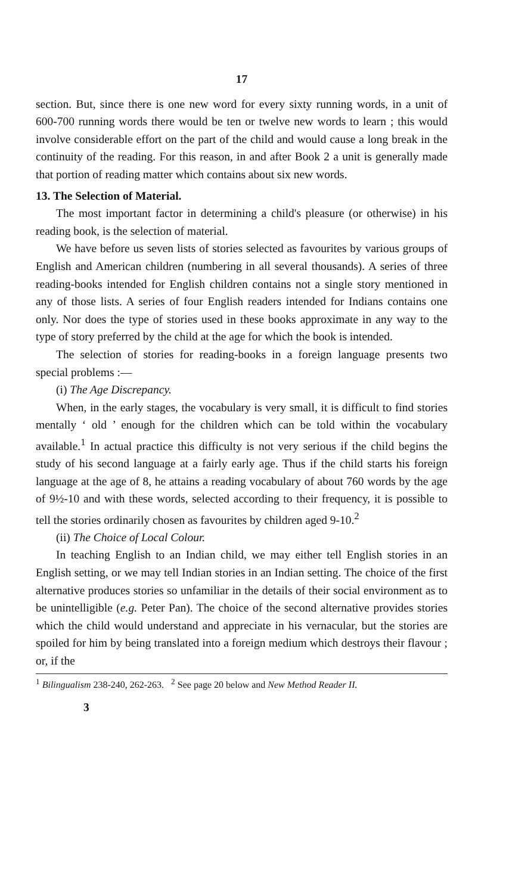17
section. But, since there is one new word for every sixty running words, in a unit of 600-700 running words there would be ten or twelve new words to learn ; this would involve considerable effort on the part of the child and would cause a long break in the continuity of the reading. For this reason, in and after Book 2 a unit is generally made that portion of reading matter which contains about six new words.
13. The Selection of Material.
The most important factor in determining a child's pleasure (or otherwise) in his reading book, is the selection of material.
We have before us seven lists of stories selected as favourites by various groups of English and American children (numbering in all several thousands). A series of three reading-books intended for English children contains not a single story mentioned in any of those lists. A series of four English readers intended for Indians contains one only. Nor does the type of stories used in these books approximate in any way to the type of story preferred by the child at the age for which the book is intended.
The selection of stories for reading-books in a foreign language presents two special problems :—
(i) The Age Discrepancy.
When, in the early stages, the vocabulary is very small, it is difficult to find stories mentally ‘ old ’ enough for the children which can be told within the vocabulary available.<sup>1</sup> In actual practice this difficulty is not very serious if the child begins the study of his second language at a fairly early age. Thus if the child starts his foreign language at the age of 8, he attains a reading vocabulary of about 760 words by the age of 9½-10 and with these words, selected according to their frequency, it is possible to tell the stories ordinarily chosen as favourites by children aged 9-10.<sup>2</sup>
(ii) The Choice of Local Colour.
In teaching English to an Indian child, we may either tell English stories in an English setting, or we may tell Indian stories in an Indian setting. The choice of the first alternative produces stories so unfamiliar in the details of their social environment as to be unintelligible (e.g. Peter Pan). The choice of the second alternative provides stories which the child would understand and appreciate in his vernacular, but the stories are spoiled for him by being translated into a foreign medium which destroys their flavour ; or, if the
<sup>1</sup> Bilingualism 238-240, 262-263. <sup>2</sup> See page 20 below and New Method Reader II.
3